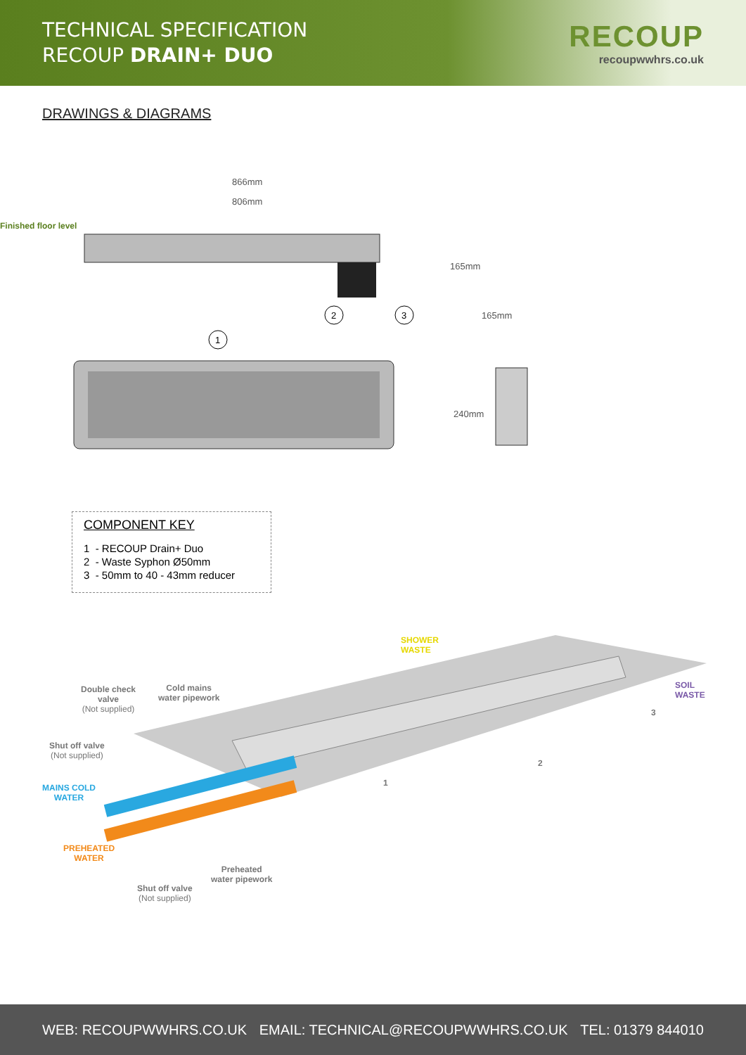TECHNICAL SPECIFICATION
RECOUP DRAIN+ DUO
RECOUP
recoupwwhrs.co.uk
DRAWINGS & DIAGRAMS
866mm
806mm
Finished floor level
165mm
2
3
1
165mm
240mm
COMPONENT KEY
1 - RECOUP Drain+ Duo
2 - Waste Syphon Ø50mm
3 - 50mm to 40 - 43mm reducer
SHOWER
WASTE
Double check
valve
(Not supplied)
Cold mains
water pipework
SOIL
WASTE
Shut off valve
(Not supplied)
MAINS COLD
WATER
PREHEATED
WATER
Preheated
water pipework
Shut off valve
(Not supplied)
1
2
3
WEB: RECOUPWWHRS.CO.UK EMAIL: TECHNICAL@RECOUPWWHRS.CO.UK TEL: 01379 844010